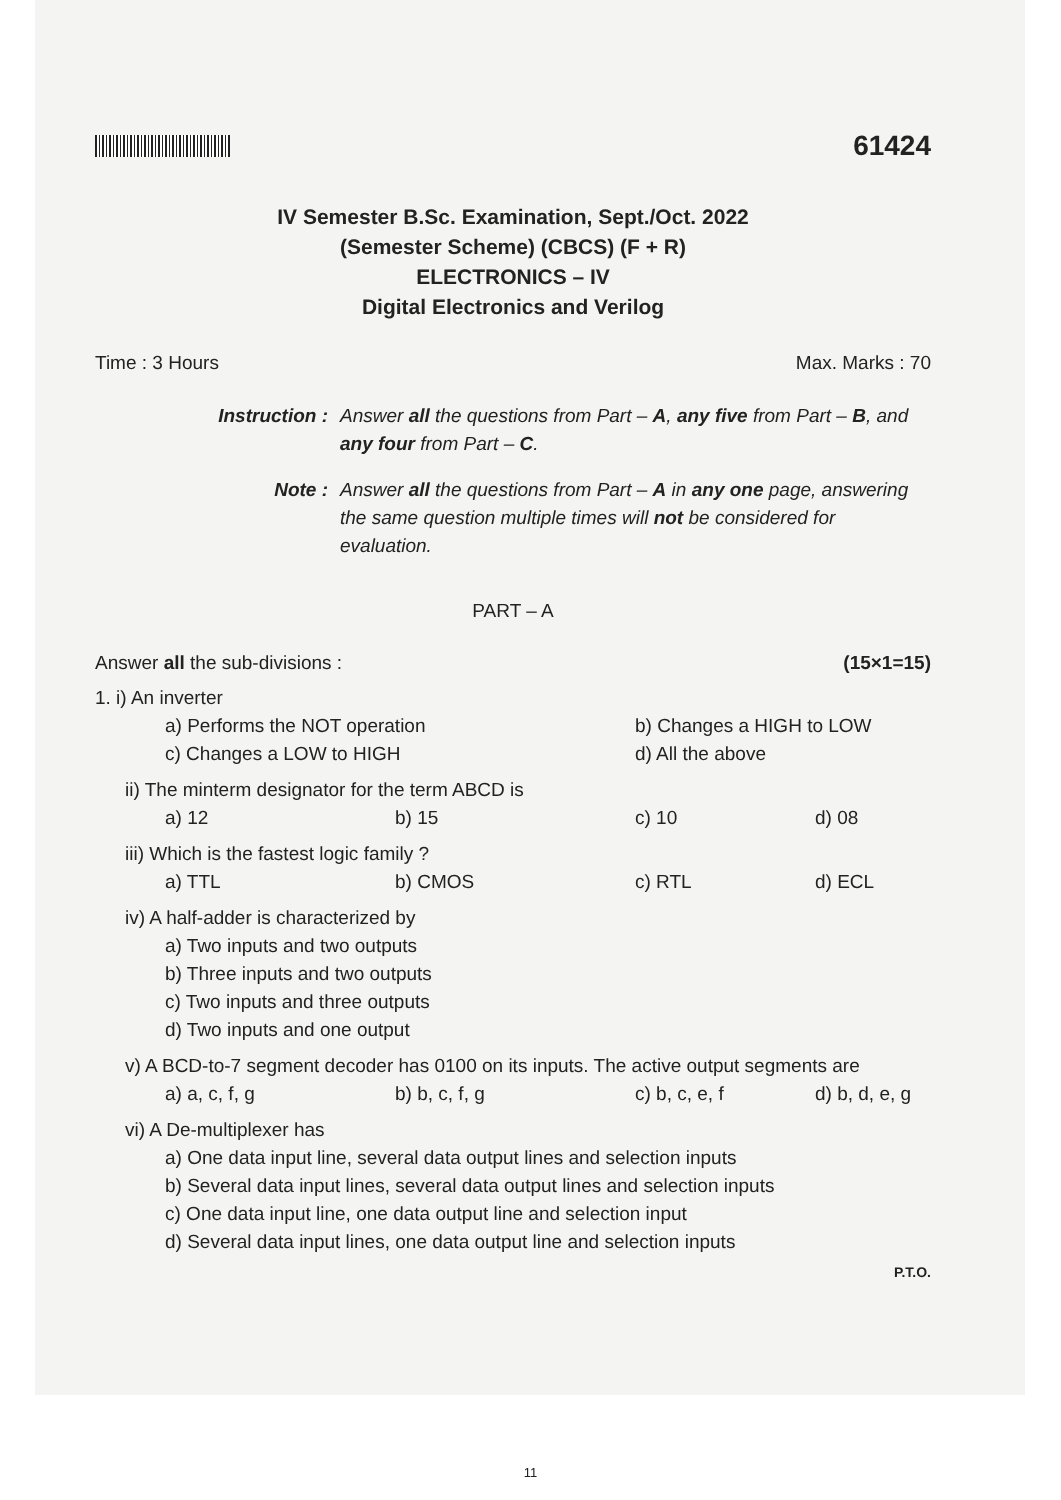61424
IV Semester B.Sc. Examination, Sept./Oct. 2022
(Semester Scheme) (CBCS) (F + R)
ELECTRONICS – IV
Digital Electronics and Verilog
Time : 3 Hours Max. Marks : 70
Instruction :
Answer all the questions from Part – A, any five from Part – B, and any four from Part – C.
Note :
Answer all the questions from Part – A in any one page, answering the same question multiple times will not be considered for evaluation.
PART – A
Answer all the sub-divisions : (15×1=15)
1. i) An inverter
a) Performs the NOT operation b) Changes a HIGH to LOW c) Changes a LOW to HIGH d) All the above
ii) The minterm designator for the term ABCD is
a) 12 b) 15 c) 10 d) 08
iii) Which is the fastest logic family ?
a) TTL b) CMOS c) RTL d) ECL
iv) A half-adder is characterized by
a) Two inputs and two outputs
b) Three inputs and two outputs
c) Two inputs and three outputs
d) Two inputs and one output
v) A BCD-to-7 segment decoder has 0100 on its inputs. The active output segments are
a) a, c, f, g b) b, c, f, g c) b, c, e, f d) b, d, e, g
vi) A De-multiplexer has
a) One data input line, several data output lines and selection inputs
b) Several data input lines, several data output lines and selection inputs
c) One data input line, one data output line and selection input
d) Several data input lines, one data output line and selection inputs
P.T.O.
11